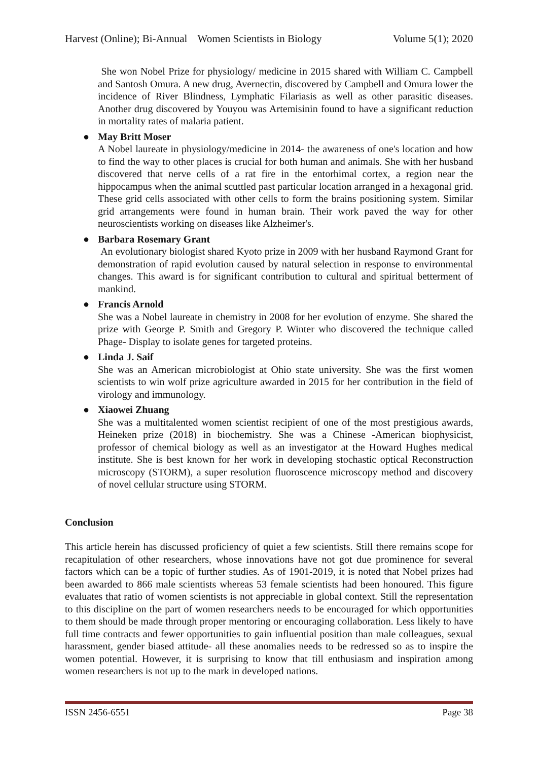Harvest (Online); Bi-Annual Women Scientists in Biology Volume 5(1); 2020
She won Nobel Prize for physiology/ medicine in 2015 shared with William C. Campbell and Santosh Omura. A new drug, Avernectin, discovered by Campbell and Omura lower the incidence of River Blindness, Lymphatic Filariasis as well as other parasitic diseases. Another drug discovered by Youyou was Artemisinin found to have a significant reduction in mortality rates of malaria patient.
● May Britt Moser
A Nobel laureate in physiology/medicine in 2014- the awareness of one's location and how to find the way to other places is crucial for both human and animals. She with her husband discovered that nerve cells of a rat fire in the entorhimal cortex, a region near the hippocampus when the animal scuttled past particular location arranged in a hexagonal grid. These grid cells associated with other cells to form the brains positioning system. Similar grid arrangements were found in human brain. Their work paved the way for other neuroscientists working on diseases like Alzheimer's.
● Barbara Rosemary Grant
An evolutionary biologist shared Kyoto prize in 2009 with her husband Raymond Grant for demonstration of rapid evolution caused by natural selection in response to environmental changes. This award is for significant contribution to cultural and spiritual betterment of mankind.
● Francis Arnold
She was a Nobel laureate in chemistry in 2008 for her evolution of enzyme. She shared the prize with George P. Smith and Gregory P. Winter who discovered the technique called Phage- Display to isolate genes for targeted proteins.
● Linda J. Saif
She was an American microbiologist at Ohio state university. She was the first women scientists to win wolf prize agriculture awarded in 2015 for her contribution in the field of virology and immunology.
● Xiaowei Zhuang
She was a multitalented women scientist recipient of one of the most prestigious awards, Heineken prize (2018) in biochemistry. She was a Chinese -American biophysicist, professor of chemical biology as well as an investigator at the Howard Hughes medical institute. She is best known for her work in developing stochastic optical Reconstruction microscopy (STORM), a super resolution fluoroscence microscopy method and discovery of novel cellular structure using STORM.
Conclusion
This article herein has discussed proficiency of quiet a few scientists. Still there remains scope for recapitulation of other researchers, whose innovations have not got due prominence for several factors which can be a topic of further studies. As of 1901-2019, it is noted that Nobel prizes had been awarded to 866 male scientists whereas 53 female scientists had been honoured. This figure evaluates that ratio of women scientists is not appreciable in global context. Still the representation to this discipline on the part of women researchers needs to be encouraged for which opportunities to them should be made through proper mentoring or encouraging collaboration. Less likely to have full time contracts and fewer opportunities to gain influential position than male colleagues, sexual harassment, gender biased attitude- all these anomalies needs to be redressed so as to inspire the women potential. However, it is surprising to know that till enthusiasm and inspiration among women researchers is not up to the mark in developed nations.
ISSN 2456-6551 Page 38